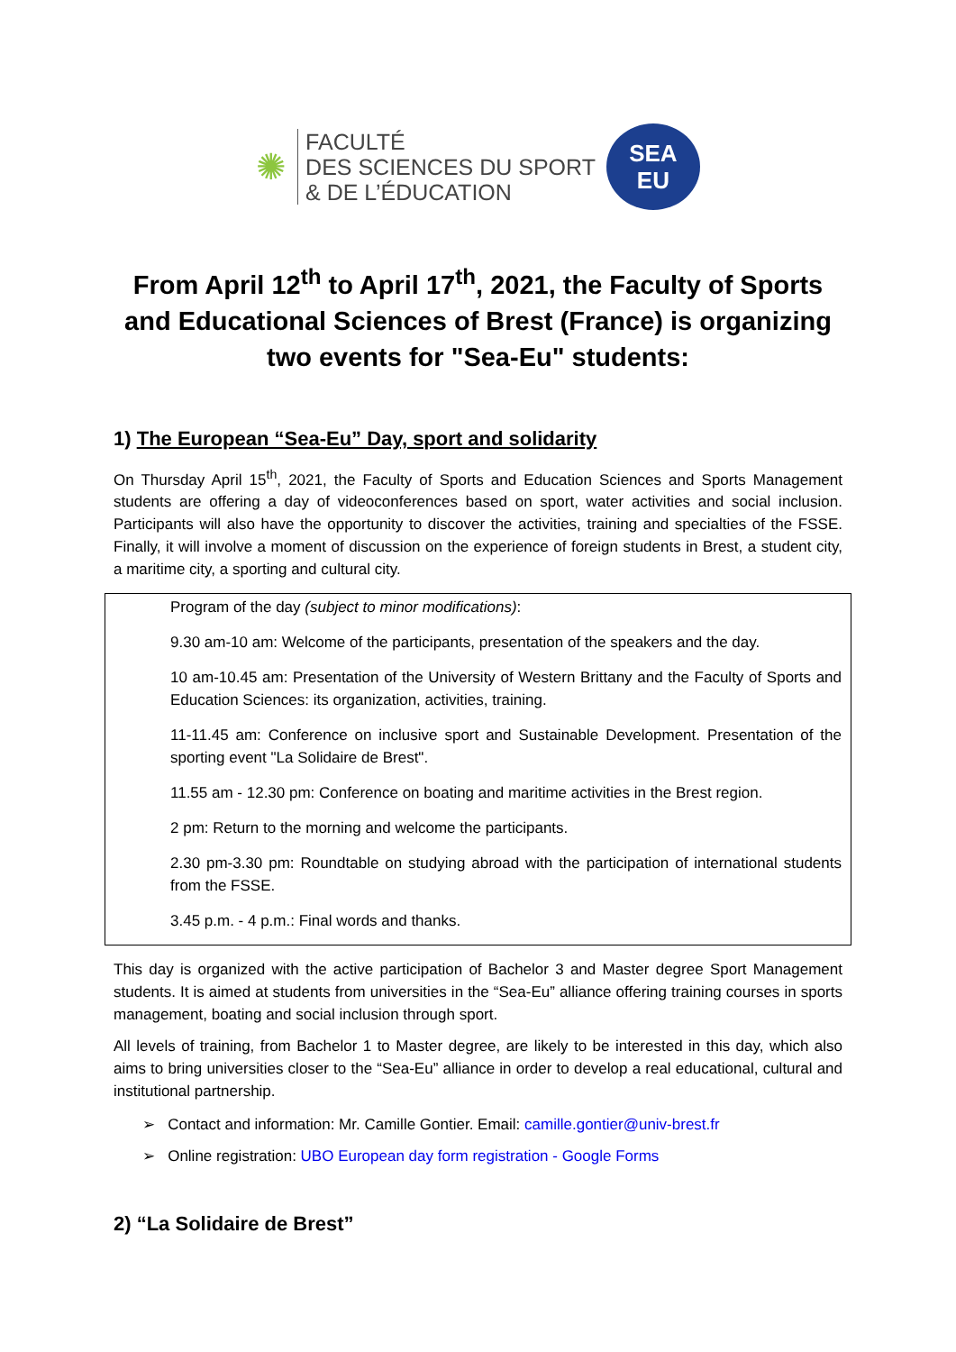✺
FACULTÉ
DES SCIENCES DU SPORT
& DE L’ÉDUCATION
SEA
EU
From April 12<sup>th</sup> to April 17<sup>th</sup>, 2021, the Faculty of Sports and Educational Sciences of Brest (France) is organizing two events for "Sea-Eu" students:
1) The European “Sea-Eu” Day, sport and solidarity
On Thursday April 15<sup>th</sup>, 2021, the Faculty of Sports and Education Sciences and Sports Management students are offering a day of videoconferences based on sport, water activities and social inclusion. Participants will also have the opportunity to discover the activities, training and specialties of the FSSE. Finally, it will involve a moment of discussion on the experience of foreign students in Brest, a student city, a maritime city, a sporting and cultural city.
Program of the day (subject to minor modifications):
9.30 am-10 am: Welcome of the participants, presentation of the speakers and the day.
10 am-10.45 am: Presentation of the University of Western Brittany and the Faculty of Sports and Education Sciences: its organization, activities, training.
11-11.45 am: Conference on inclusive sport and Sustainable Development. Presentation of the sporting event "La Solidaire de Brest".
11.55 am - 12.30 pm: Conference on boating and maritime activities in the Brest region.
2 pm: Return to the morning and welcome the participants.
2.30 pm-3.30 pm: Roundtable on studying abroad with the participation of international students from the FSSE.
3.45 p.m. - 4 p.m.: Final words and thanks.
This day is organized with the active participation of Bachelor 3 and Master degree Sport Management students. It is aimed at students from universities in the “Sea-Eu” alliance offering training courses in sports management, boating and social inclusion through sport.
All levels of training, from Bachelor 1 to Master degree, are likely to be interested in this day, which also aims to bring universities closer to the “Sea-Eu” alliance in order to develop a real educational, cultural and institutional partnership.
➢ Contact and information: Mr. Camille Gontier. Email: camille.gontier@univ-brest.fr
➢ Online registration: UBO European day form registration - Google Forms
2) “La Solidaire de Brest”